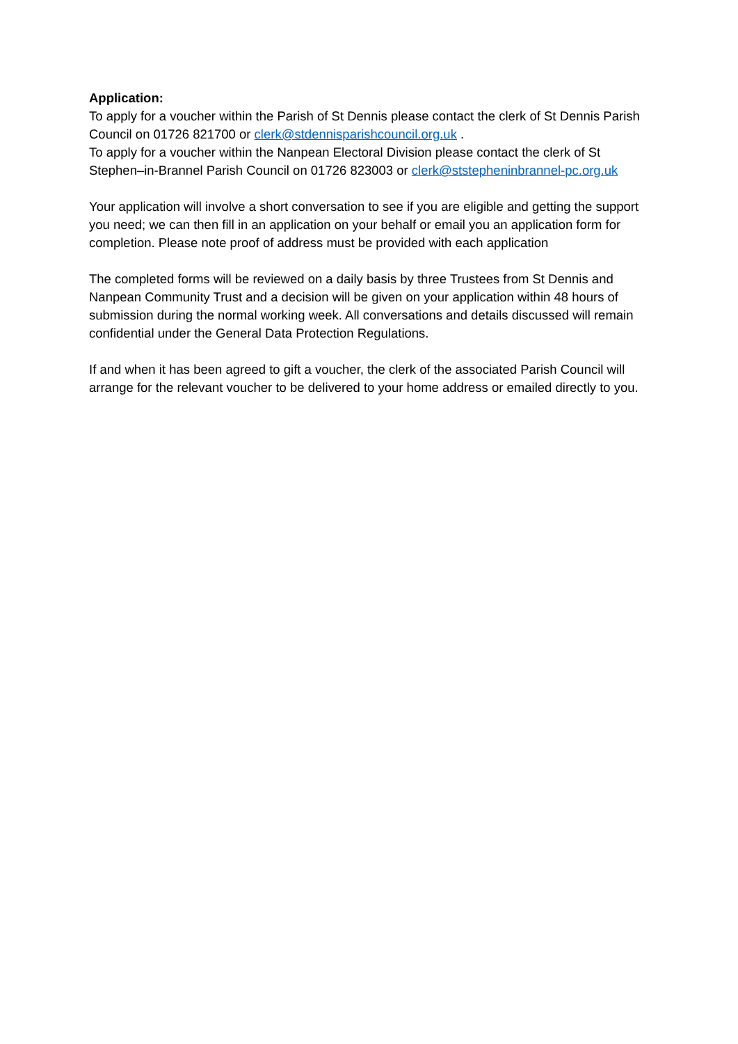Application:
To apply for a voucher within the Parish of St Dennis please contact the clerk of St Dennis Parish Council on 01726 821700 or clerk@stdennisparishcouncil.org.uk .
To apply for a voucher within the Nanpean Electoral Division please contact the clerk of St Stephen–in-Brannel Parish Council on 01726 823003 or clerk@ststepheninbrannel-pc.org.uk
Your application will involve a short conversation to see if you are eligible and getting the support you need; we can then fill in an application on your behalf or email you an application form for completion. Please note proof of address must be provided with each application
The completed forms will be reviewed on a daily basis by three Trustees from St Dennis and Nanpean Community Trust and a decision will be given on your application within 48 hours of submission during the normal working week. All conversations and details discussed will remain confidential under the General Data Protection Regulations.
If and when it has been agreed to gift a voucher, the clerk of the associated Parish Council will arrange for the relevant voucher to be delivered to your home address or emailed directly to you.